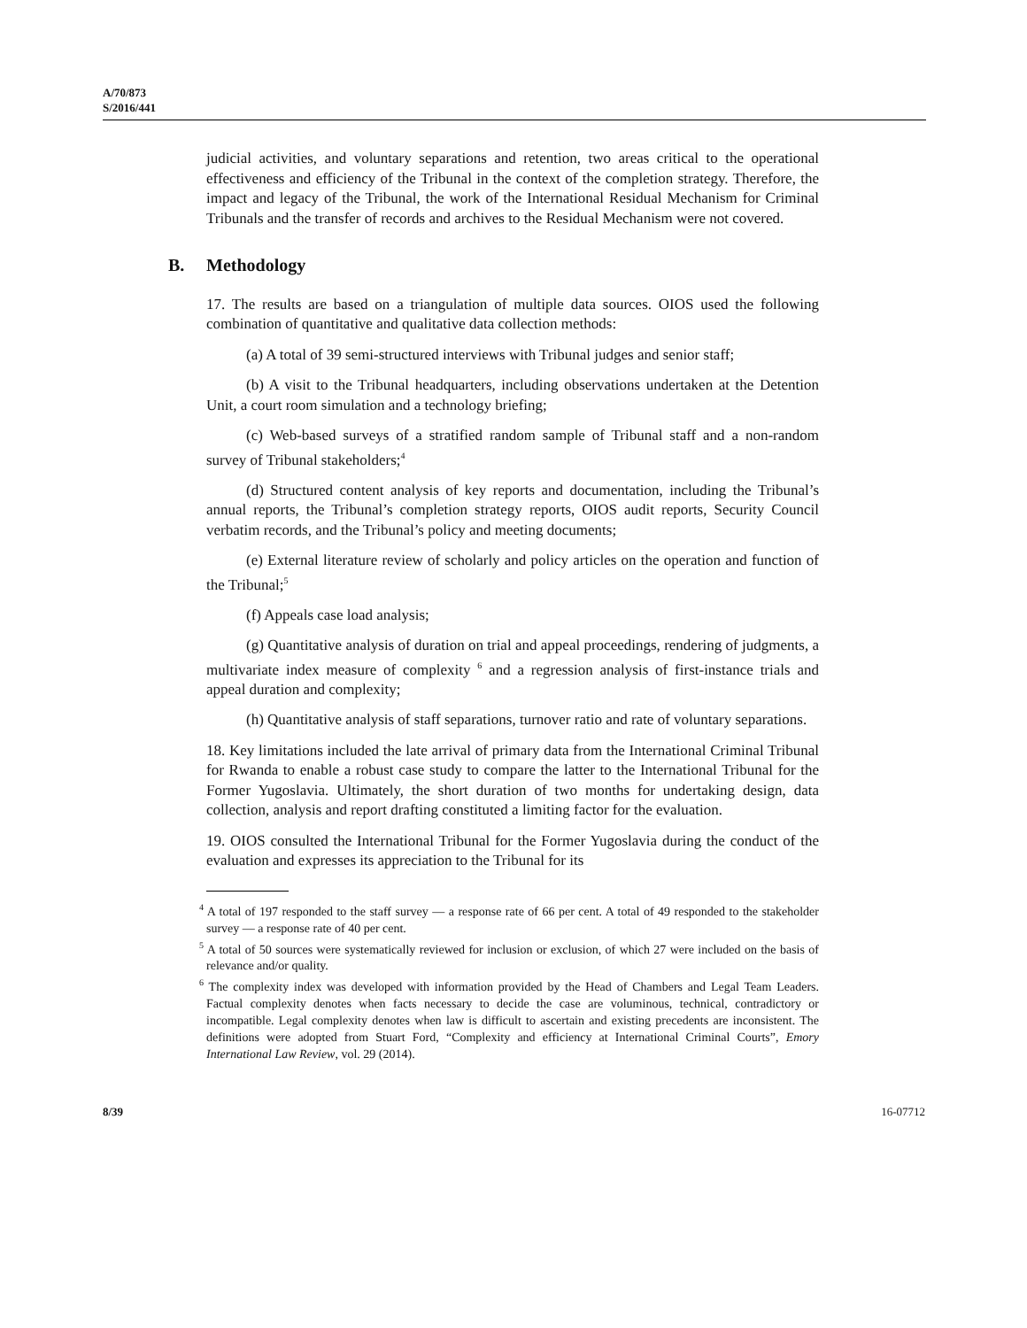A/70/873
S/2016/441
judicial activities, and voluntary separations and retention, two areas critical to the operational effectiveness and efficiency of the Tribunal in the context of the completion strategy. Therefore, the impact and legacy of the Tribunal, the work of the International Residual Mechanism for Criminal Tribunals and the transfer of records and archives to the Residual Mechanism were not covered.
B. Methodology
17. The results are based on a triangulation of multiple data sources. OIOS used the following combination of quantitative and qualitative data collection methods:
(a) A total of 39 semi-structured interviews with Tribunal judges and senior staff;
(b) A visit to the Tribunal headquarters, including observations undertaken at the Detention Unit, a court room simulation and a technology briefing;
(c) Web-based surveys of a stratified random sample of Tribunal staff and a non-random survey of Tribunal stakeholders;<sup>4</sup>
(d) Structured content analysis of key reports and documentation, including the Tribunal’s annual reports, the Tribunal’s completion strategy reports, OIOS audit reports, Security Council verbatim records, and the Tribunal’s policy and meeting documents;
(e) External literature review of scholarly and policy articles on the operation and function of the Tribunal;<sup>5</sup>
(f) Appeals case load analysis;
(g) Quantitative analysis of duration on trial and appeal proceedings, rendering of judgments, a multivariate index measure of complexity <sup>6</sup> and a regression analysis of first-instance trials and appeal duration and complexity;
(h) Quantitative analysis of staff separations, turnover ratio and rate of voluntary separations.
18. Key limitations included the late arrival of primary data from the International Criminal Tribunal for Rwanda to enable a robust case study to compare the latter to the International Tribunal for the Former Yugoslavia. Ultimately, the short duration of two months for undertaking design, data collection, analysis and report drafting constituted a limiting factor for the evaluation.
19. OIOS consulted the International Tribunal for the Former Yugoslavia during the conduct of the evaluation and expresses its appreciation to the Tribunal for its
<sup>4</sup> A total of 197 responded to the staff survey — a response rate of 66 per cent. A total of 49 responded to the stakeholder survey — a response rate of 40 per cent.
<sup>5</sup> A total of 50 sources were systematically reviewed for inclusion or exclusion, of which 27 were included on the basis of relevance and/or quality.
<sup>6</sup> The complexity index was developed with information provided by the Head of Chambers and Legal Team Leaders. Factual complexity denotes when facts necessary to decide the case are voluminous, technical, contradictory or incompatible. Legal complexity denotes when law is difficult to ascertain and existing precedents are inconsistent. The definitions were adopted from Stuart Ford, “Complexity and efficiency at International Criminal Courts”, Emory International Law Review, vol. 29 (2014).
8/39 16-07712